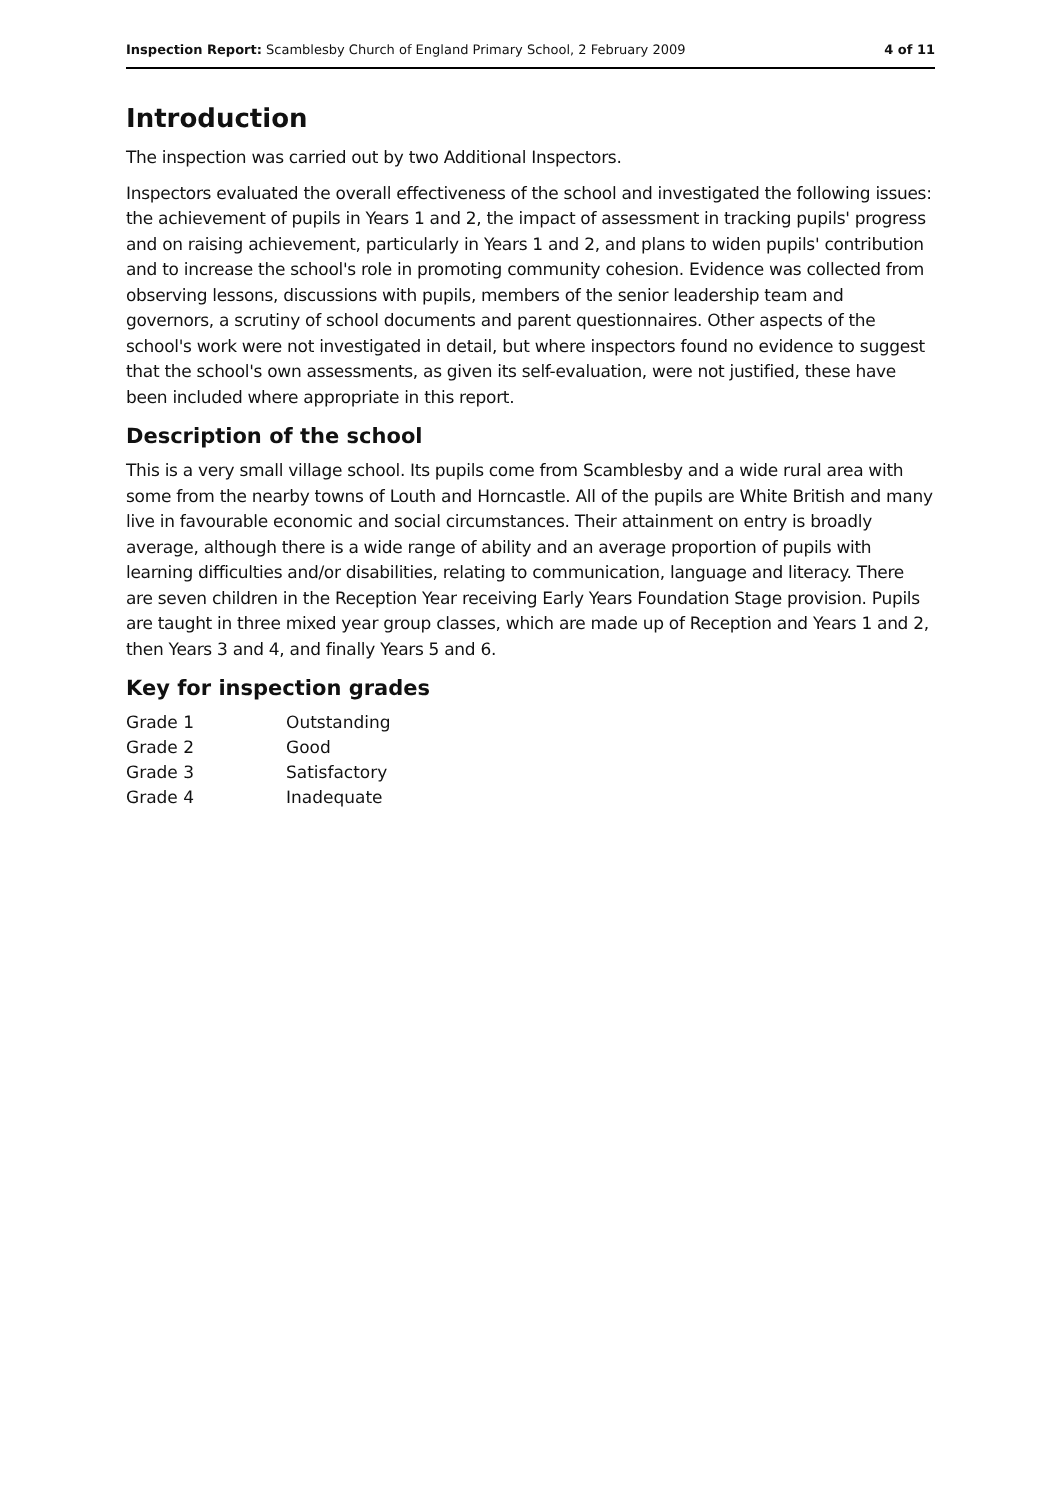Inspection Report: Scamblesby Church of England Primary School, 2 February 2009 4 of 11
Introduction
The inspection was carried out by two Additional Inspectors.
Inspectors evaluated the overall effectiveness of the school and investigated the following issues: the achievement of pupils in Years 1 and 2, the impact of assessment in tracking pupils' progress and on raising achievement, particularly in Years 1 and 2, and plans to widen pupils' contribution and to increase the school's role in promoting community cohesion. Evidence was collected from observing lessons, discussions with pupils, members of the senior leadership team and governors, a scrutiny of school documents and parent questionnaires. Other aspects of the school's work were not investigated in detail, but where inspectors found no evidence to suggest that the school's own assessments, as given its self-evaluation, were not justified, these have been included where appropriate in this report.
Description of the school
This is a very small village school. Its pupils come from Scamblesby and a wide rural area with some from the nearby towns of Louth and Horncastle. All of the pupils are White British and many live in favourable economic and social circumstances. Their attainment on entry is broadly average, although there is a wide range of ability and an average proportion of pupils with learning difficulties and/or disabilities, relating to communication, language and literacy. There are seven children in the Reception Year receiving Early Years Foundation Stage provision. Pupils are taught in three mixed year group classes, which are made up of Reception and Years 1 and 2, then Years 3 and 4, and finally Years 5 and 6.
Key for inspection grades
| Grade 1 | Outstanding |
| Grade 2 | Good |
| Grade 3 | Satisfactory |
| Grade 4 | Inadequate |